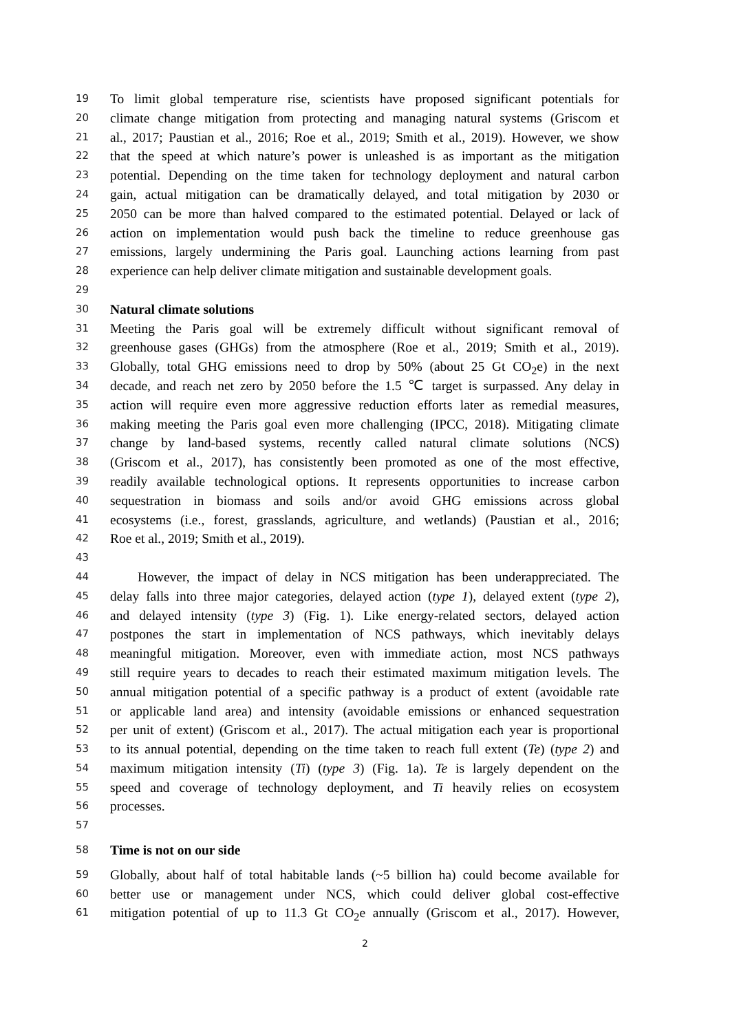19
To limit global temperature rise, scientists have proposed significant potentials for
20
climate change mitigation from protecting and managing natural systems (Griscom et
21
al., 2017; Paustian et al., 2016; Roe et al., 2019; Smith et al., 2019). However, we show
22
that the speed at which nature’s power is unleashed is as important as the mitigation
23
potential. Depending on the time taken for technology deployment and natural carbon
24
gain, actual mitigation can be dramatically delayed, and total mitigation by 2030 or
25
2050 can be more than halved compared to the estimated potential. Delayed or lack of
26
action on implementation would push back the timeline to reduce greenhouse gas
27
emissions, largely undermining the Paris goal. Launching actions learning from past
28
experience can help deliver climate mitigation and sustainable development goals.
29
30
Natural climate solutions
31
Meeting the Paris goal will be extremely difficult without significant removal of
32
greenhouse gases (GHGs) from the atmosphere (Roe et al., 2019; Smith et al., 2019).
33
Globally, total GHG emissions need to drop by 50% (about 25 Gt CO<sub>2</sub>e) in the next
34
decade, and reach net zero by 2050 before the 1.5 ℃ target is surpassed. Any delay in
35
action will require even more aggressive reduction efforts later as remedial measures,
36
making meeting the Paris goal even more challenging (IPCC, 2018). Mitigating climate
37
change by land-based systems, recently called natural climate solutions (NCS)
38
(Griscom et al., 2017), has consistently been promoted as one of the most effective,
39
readily available technological options. It represents opportunities to increase carbon
40
sequestration in biomass and soils and/or avoid GHG emissions across global
41
ecosystems (i.e., forest, grasslands, agriculture, and wetlands) (Paustian et al., 2016;
42
Roe et al., 2019; Smith et al., 2019).
43
44
However, the impact of delay in NCS mitigation has been underappreciated. The
45
delay falls into three major categories, delayed action (type 1), delayed extent (type 2),
46
and delayed intensity (type 3) (Fig. 1). Like energy-related sectors, delayed action
47
postpones the start in implementation of NCS pathways, which inevitably delays
48
meaningful mitigation. Moreover, even with immediate action, most NCS pathways
49
still require years to decades to reach their estimated maximum mitigation levels. The
50
annual mitigation potential of a specific pathway is a product of extent (avoidable rate
51
or applicable land area) and intensity (avoidable emissions or enhanced sequestration
52
per unit of extent) (Griscom et al., 2017). The actual mitigation each year is proportional
53
to its annual potential, depending on the time taken to reach full extent (Te) (type 2) and
54
maximum mitigation intensity (Ti) (type 3) (Fig. 1a). Te is largely dependent on the
55
speed and coverage of technology deployment, and Ti heavily relies on ecosystem
56
processes.
57
58
Time is not on our side
59
Globally, about half of total habitable lands (~5 billion ha) could become available for
60
better use or management under NCS, which could deliver global cost-effective
61
mitigation potential of up to 11.3 Gt CO<sub>2</sub>e annually (Griscom et al., 2017). However,
2